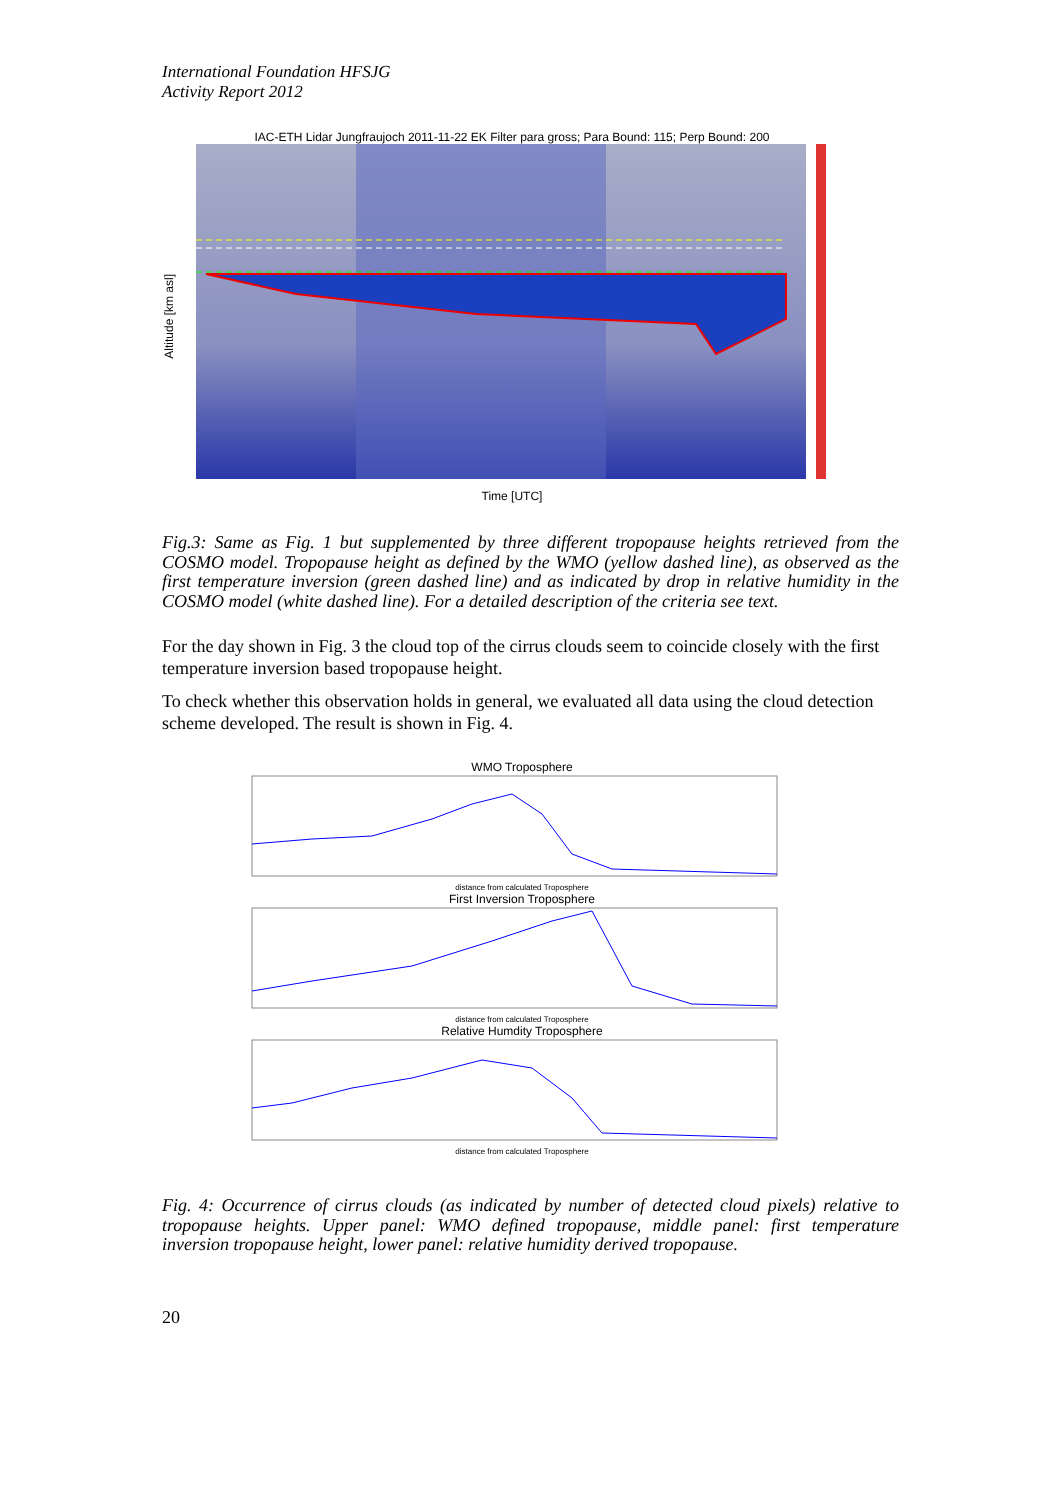International Foundation HFSJG
Activity Report 2012
IAC-ETH Lidar Jungfraujoch 2011-11-22 EK Filter para gross; Para Bound: 115; Perp Bound: 200
Altitude [km asl]
Time [UTC]
Fig.3: Same as Fig. 1 but supplemented by three different tropopause heights retrieved from the COSMO model. Tropopause height as defined by the WMO (yellow dashed line), as observed as the first temperature inversion (green dashed line) and as indicated by drop in relative humidity in the COSMO model (white dashed line). For a detailed description of the criteria see text.
For the day shown in Fig. 3 the cloud top of the cirrus clouds seem to coincide closely with the first temperature inversion based tropopause height.
To check whether this observation holds in general, we evaluated all data using the cloud detection scheme developed. The result is shown in Fig. 4.
WMO Troposphere
distance from calculated Troposphere
First Inversion Troposphere
distance from calculated Troposphere
Relative Humdity Troposphere
distance from calculated Troposphere
Fig. 4: Occurrence of cirrus clouds (as indicated by number of detected cloud pixels) relative to tropopause heights. Upper panel: WMO defined tropopause, middle panel: first temperature inversion tropopause height, lower panel: relative humidity derived tropopause.
20